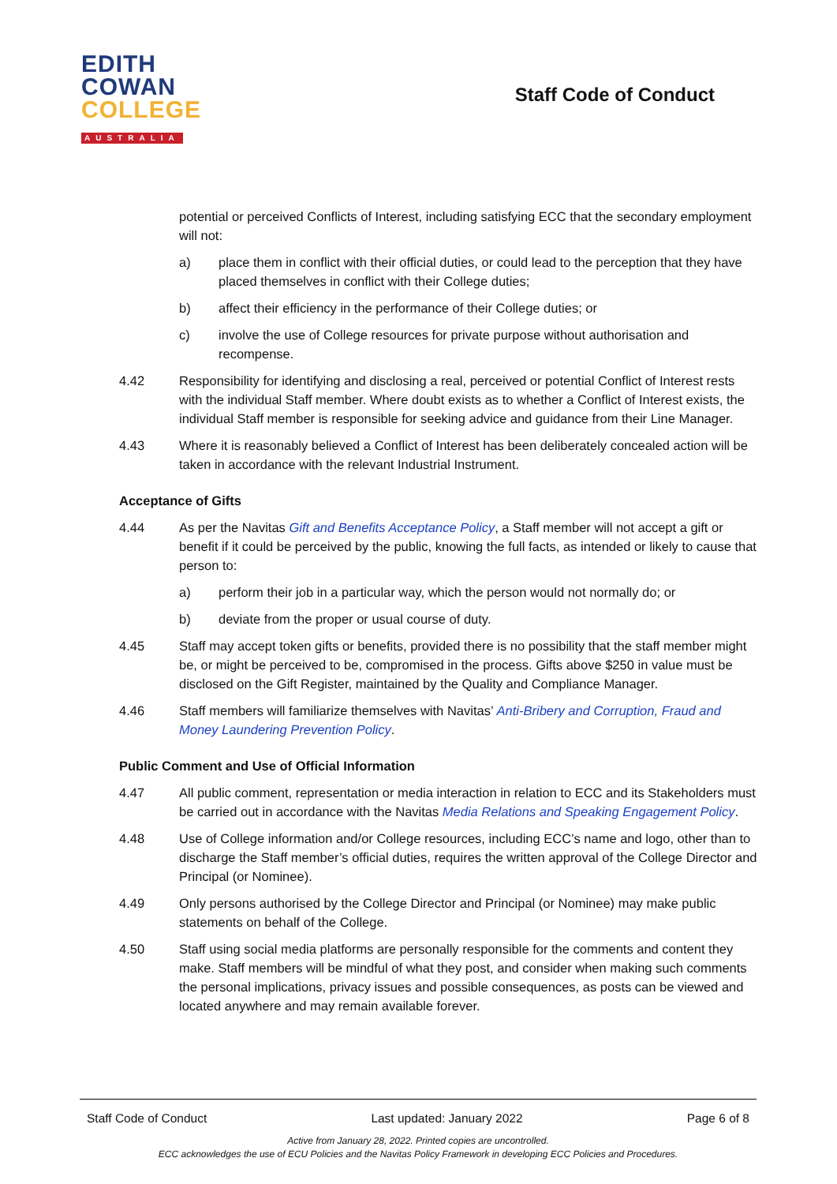EDITH
COWAN
COLLEGE
AUSTRALIA
Staff Code of Conduct
potential or perceived Conflicts of Interest, including satisfying ECC that the secondary employment will not:
a) place them in conflict with their official duties, or could lead to the perception that they have placed themselves in conflict with their College duties;
b) affect their efficiency in the performance of their College duties; or
c) involve the use of College resources for private purpose without authorisation and recompense.
4.42 Responsibility for identifying and disclosing a real, perceived or potential Conflict of Interest rests with the individual Staff member. Where doubt exists as to whether a Conflict of Interest exists, the individual Staff member is responsible for seeking advice and guidance from their Line Manager.
4.43 Where it is reasonably believed a Conflict of Interest has been deliberately concealed action will be taken in accordance with the relevant Industrial Instrument.
Acceptance of Gifts
4.44 As per the Navitas Gift and Benefits Acceptance Policy, a Staff member will not accept a gift or benefit if it could be perceived by the public, knowing the full facts, as intended or likely to cause that person to:
a) perform their job in a particular way, which the person would not normally do; or
b) deviate from the proper or usual course of duty.
4.45 Staff may accept token gifts or benefits, provided there is no possibility that the staff member might be, or might be perceived to be, compromised in the process. Gifts above $250 in value must be disclosed on the Gift Register, maintained by the Quality and Compliance Manager.
4.46 Staff members will familiarize themselves with Navitas’ Anti-Bribery and Corruption, Fraud and Money Laundering Prevention Policy.
Public Comment and Use of Official Information
4.47 All public comment, representation or media interaction in relation to ECC and its Stakeholders must be carried out in accordance with the Navitas Media Relations and Speaking Engagement Policy.
4.48 Use of College information and/or College resources, including ECC’s name and logo, other than to discharge the Staff member’s official duties, requires the written approval of the College Director and Principal (or Nominee).
4.49 Only persons authorised by the College Director and Principal (or Nominee) may make public statements on behalf of the College.
4.50 Staff using social media platforms are personally responsible for the comments and content they make. Staff members will be mindful of what they post, and consider when making such comments the personal implications, privacy issues and possible consequences, as posts can be viewed and located anywhere and may remain available forever.
Staff Code of Conduct Last updated: January 2022 Page 6 of 8
Active from January 28, 2022. Printed copies are uncontrolled.
ECC acknowledges the use of ECU Policies and the Navitas Policy Framework in developing ECC Policies and Procedures.